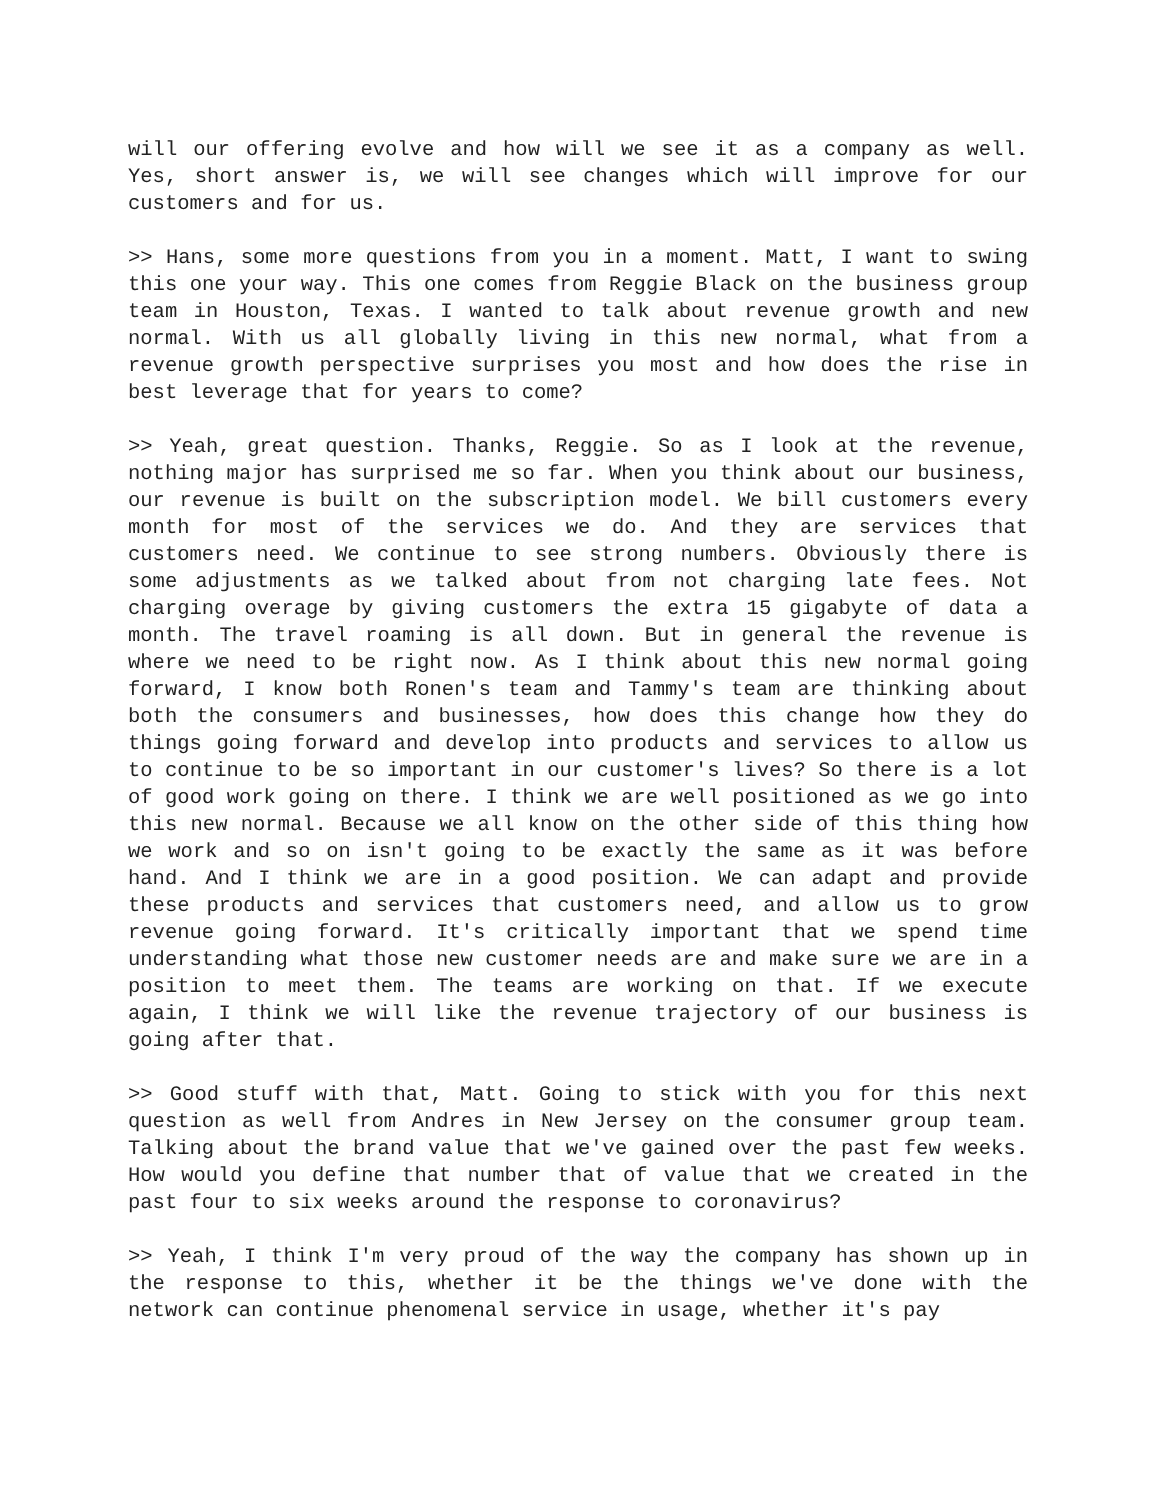will our offering evolve and how will we see it as a company as well. Yes, short answer is, we will see changes which will improve for our customers and for us.
>> Hans, some more questions from you in a moment. Matt, I want to swing this one your way. This one comes from Reggie Black on the business group team in Houston, Texas. I wanted to talk about revenue growth and new normal. With us all globally living in this new normal, what from a revenue growth perspective surprises you most and how does the rise in best leverage that for years to come?
>> Yeah, great question. Thanks, Reggie. So as I look at the revenue, nothing major has surprised me so far. When you think about our business, our revenue is built on the subscription model. We bill customers every month for most of the services we do. And they are services that customers need. We continue to see strong numbers. Obviously there is some adjustments as we talked about from not charging late fees. Not charging overage by giving customers the extra 15 gigabyte of data a month. The travel roaming is all down. But in general the revenue is where we need to be right now. As I think about this new normal going forward, I know both Ronen's team and Tammy's team are thinking about both the consumers and businesses, how does this change how they do things going forward and develop into products and services to allow us to continue to be so important in our customer's lives? So there is a lot of good work going on there. I think we are well positioned as we go into this new normal. Because we all know on the other side of this thing how we work and so on isn't going to be exactly the same as it was before hand. And I think we are in a good position. We can adapt and provide these products and services that customers need, and allow us to grow revenue going forward. It's critically important that we spend time understanding what those new customer needs are and make sure we are in a position to meet them. The teams are working on that. If we execute again, I think we will like the revenue trajectory of our business is going after that.
>> Good stuff with that, Matt. Going to stick with you for this next question as well from Andres in New Jersey on the consumer group team. Talking about the brand value that we've gained over the past few weeks. How would you define that number that of value that we created in the past four to six weeks around the response to coronavirus?
>> Yeah, I think I'm very proud of the way the company has shown up in the response to this, whether it be the things we've done with the network can continue phenomenal service in usage, whether it's pay